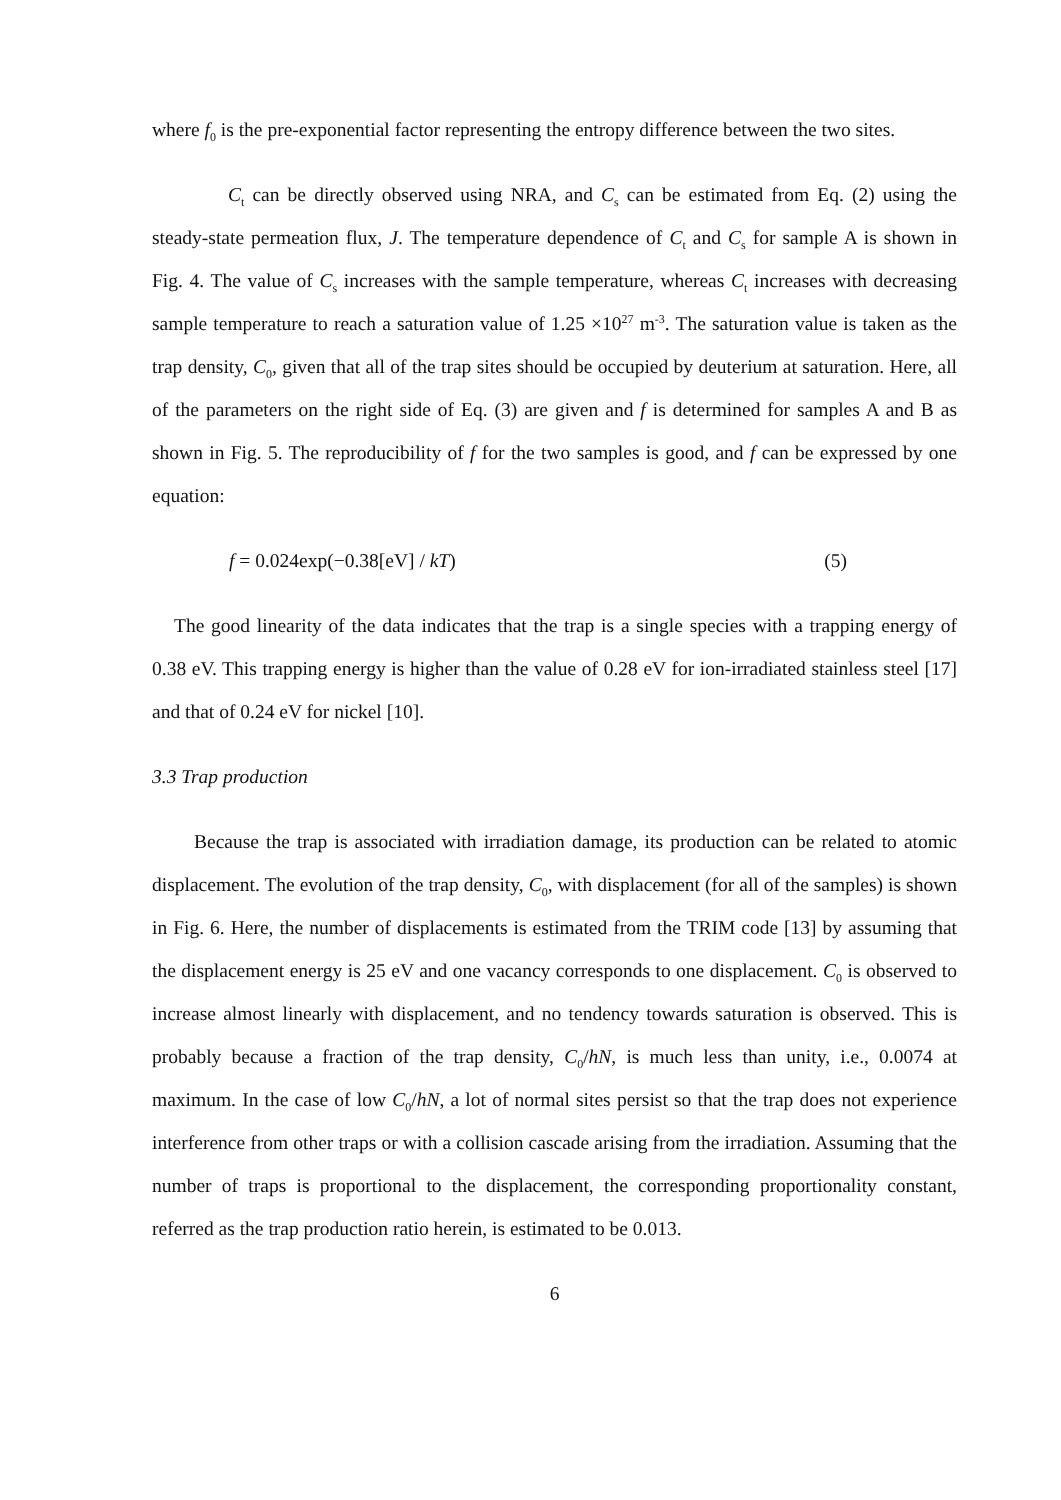where f<sub>0</sub> is the pre-exponential factor representing the entropy difference between the two sites.
C<sub>t</sub> can be directly observed using NRA, and C<sub>s</sub> can be estimated from Eq. (2) using the steady-state permeation flux, J. The temperature dependence of C<sub>t</sub> and C<sub>s</sub> for sample A is shown in Fig. 4. The value of C<sub>s</sub> increases with the sample temperature, whereas C<sub>t</sub> increases with decreasing sample temperature to reach a saturation value of 1.25 ×10<sup>27</sup> m<sup>-3</sup>. The saturation value is taken as the trap density, C<sub>0</sub>, given that all of the trap sites should be occupied by deuterium at saturation. Here, all of the parameters on the right side of Eq. (3) are given and f is determined for samples A and B as shown in Fig. 5. The reproducibility of f for the two samples is good, and f can be expressed by one equation:
f = 0.024exp(−0.38[eV] / kT) (5)
The good linearity of the data indicates that the trap is a single species with a trapping energy of 0.38 eV. This trapping energy is higher than the value of 0.28 eV for ion-irradiated stainless steel [17] and that of 0.24 eV for nickel [10].
3.3 Trap production
Because the trap is associated with irradiation damage, its production can be related to atomic displacement. The evolution of the trap density, C<sub>0</sub>, with displacement (for all of the samples) is shown in Fig. 6. Here, the number of displacements is estimated from the TRIM code [13] by assuming that the displacement energy is 25 eV and one vacancy corresponds to one displacement. C<sub>0</sub> is observed to increase almost linearly with displacement, and no tendency towards saturation is observed. This is probably because a fraction of the trap density, C<sub>0</sub>/hN, is much less than unity, i.e., 0.0074 at maximum. In the case of low C<sub>0</sub>/hN, a lot of normal sites persist so that the trap does not experience interference from other traps or with a collision cascade arising from the irradiation. Assuming that the number of traps is proportional to the displacement, the corresponding proportionality constant, referred as the trap production ratio herein, is estimated to be 0.013.
6